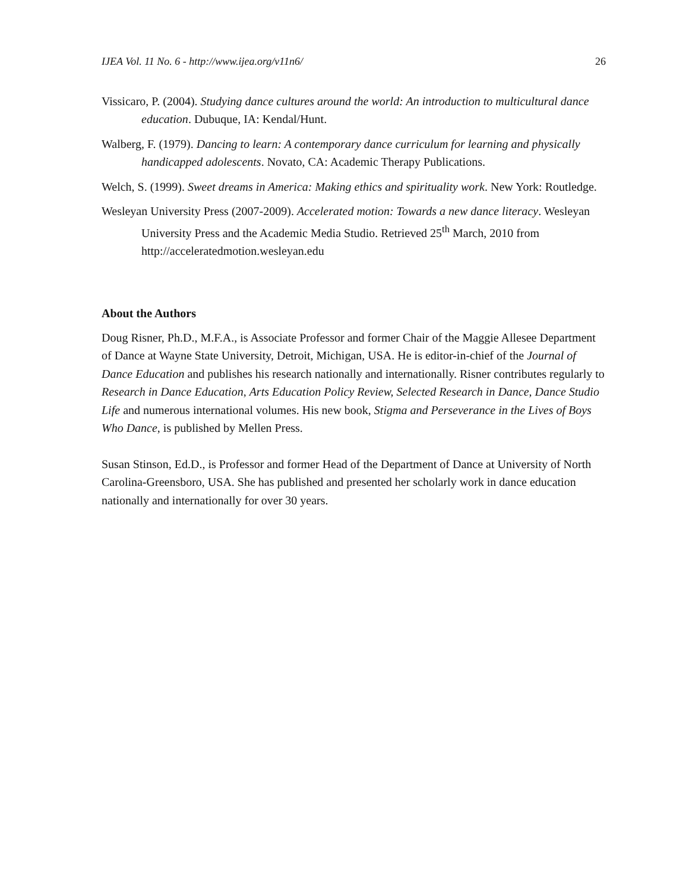IJEA Vol. 11 No. 6 - http://www.ijea.org/v11n6/ 26
Vissicaro, P. (2004). Studying dance cultures around the world: An introduction to multicultural dance education. Dubuque, IA: Kendal/Hunt.
Walberg, F. (1979). Dancing to learn: A contemporary dance curriculum for learning and physically handicapped adolescents. Novato, CA: Academic Therapy Publications.
Welch, S. (1999). Sweet dreams in America: Making ethics and spirituality work. New York: Routledge.
Wesleyan University Press (2007-2009). Accelerated motion: Towards a new dance literacy. Wesleyan University Press and the Academic Media Studio. Retrieved 25<sup>th</sup> March, 2010 from http://acceleratedmotion.wesleyan.edu
About the Authors
Doug Risner, Ph.D., M.F.A., is Associate Professor and former Chair of the Maggie Allesee Department of Dance at Wayne State University, Detroit, Michigan, USA. He is editor-in-chief of the Journal of Dance Education and publishes his research nationally and internationally. Risner contributes regularly to Research in Dance Education, Arts Education Policy Review, Selected Research in Dance, Dance Studio Life and numerous international volumes. His new book, Stigma and Perseverance in the Lives of Boys Who Dance, is published by Mellen Press.
Susan Stinson, Ed.D., is Professor and former Head of the Department of Dance at University of North Carolina-Greensboro, USA. She has published and presented her scholarly work in dance education nationally and internationally for over 30 years.